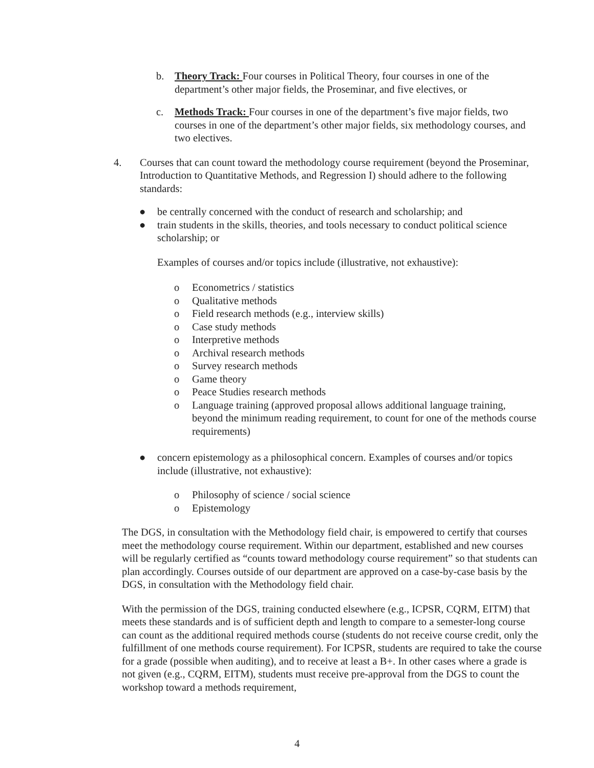b. Theory Track: Four courses in Political Theory, four courses in one of the department’s other major fields, the Proseminar, and five electives, or
c. Methods Track: Four courses in one of the department’s five major fields, two courses in one of the department’s other major fields, six methodology courses, and two electives.
4. Courses that can count toward the methodology course requirement (beyond the Proseminar, Introduction to Quantitative Methods, and Regression I) should adhere to the following standards:
● be centrally concerned with the conduct of research and scholarship; and
● train students in the skills, theories, and tools necessary to conduct political science scholarship; or
Examples of courses and/or topics include (illustrative, not exhaustive):
o Econometrics / statistics
o Qualitative methods
o Field research methods (e.g., interview skills)
o Case study methods
o Interpretive methods
o Archival research methods
o Survey research methods
o Game theory
o Peace Studies research methods
o Language training (approved proposal allows additional language training, beyond the minimum reading requirement, to count for one of the methods course requirements)
● concern epistemology as a philosophical concern. Examples of courses and/or topics include (illustrative, not exhaustive):
o Philosophy of science / social science
o Epistemology
The DGS, in consultation with the Methodology field chair, is empowered to certify that courses meet the methodology course requirement. Within our department, established and new courses will be regularly certified as “counts toward methodology course requirement” so that students can plan accordingly. Courses outside of our department are approved on a case-by-case basis by the DGS, in consultation with the Methodology field chair.
With the permission of the DGS, training conducted elsewhere (e.g., ICPSR, CQRM, EITM) that meets these standards and is of sufficient depth and length to compare to a semester-long course can count as the additional required methods course (students do not receive course credit, only the fulfillment of one methods course requirement). For ICPSR, students are required to take the course for a grade (possible when auditing), and to receive at least a B+. In other cases where a grade is not given (e.g., CQRM, EITM), students must receive pre-approval from the DGS to count the workshop toward a methods requirement,
4